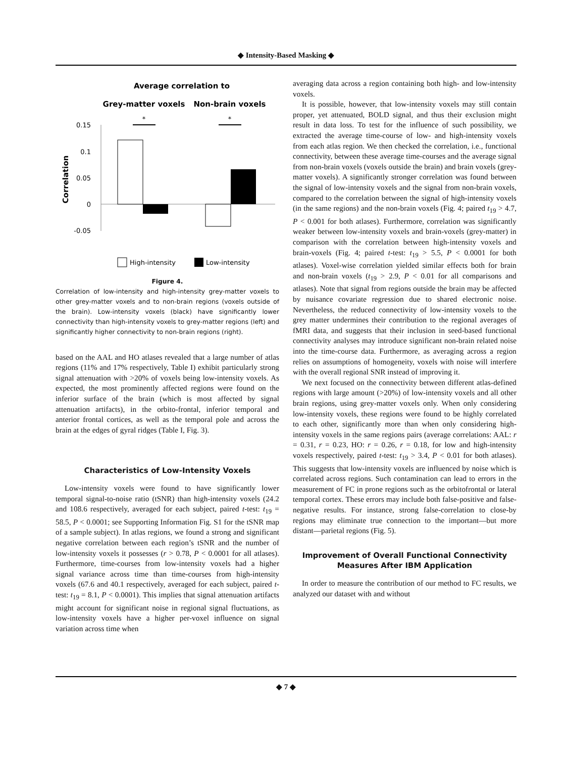◆ Intensity-Based Masking ◆
Average correlation to
Grey-matter voxels
Non-brain voxels
*
*
0.15
0.1
0.05
0
-0.05
Correlation
High-intensity
Low-intensity
Figure 4.
Correlation of low-intensity and high-intensity grey-matter voxels to other grey-matter voxels and to non-brain regions (voxels outside of the brain). Low-intensity voxels (black) have significantly lower connectivity than high-intensity voxels to grey-matter regions (left) and significantly higher connectivity to non-brain regions (right).
based on the AAL and HO atlases revealed that a large number of atlas regions (11% and 17% respectively, Table I) exhibit particularly strong signal attenuation with >20% of voxels being low-intensity voxels. As expected, the most prominently affected regions were found on the inferior surface of the brain (which is most affected by signal attenuation artifacts), in the orbito-frontal, inferior temporal and anterior frontal cortices, as well as the temporal pole and across the brain at the edges of gyral ridges (Table I, Fig. 3).
Characteristics of Low-Intensity Voxels
Low-intensity voxels were found to have significantly lower temporal signal-to-noise ratio (tSNR) than high-intensity voxels (24.2 and 108.6 respectively, averaged for each subject, paired t-test: t<sub>19</sub> = 58.5, P < 0.0001; see Supporting Information Fig. S1 for the tSNR map of a sample subject). In atlas regions, we found a strong and significant negative correlation between each region’s tSNR and the number of low-intensity voxels it possesses (r > 0.78, P < 0.0001 for all atlases). Furthermore, time-courses from low-intensity voxels had a higher signal variance across time than time-courses from high-intensity voxels (67.6 and 40.1 respectively, averaged for each subject, paired t-test: t<sub>19</sub> = 8.1, P < 0.0001). This implies that signal attenuation artifacts might account for significant noise in regional signal fluctuations, as low-intensity voxels have a higher per-voxel influence on signal variation across time when
averaging data across a region containing both high- and low-intensity voxels.
It is possible, however, that low-intensity voxels may still contain proper, yet attenuated, BOLD signal, and thus their exclusion might result in data loss. To test for the influence of such possibility, we extracted the average time-course of low- and high-intensity voxels from each atlas region. We then checked the correlation, i.e., functional connectivity, between these average time-courses and the average signal from non-brain voxels (voxels outside the brain) and brain voxels (grey-matter voxels). A significantly stronger correlation was found between the signal of low-intensity voxels and the signal from non-brain voxels, compared to the correlation between the signal of high-intensity voxels (in the same regions) and the non-brain voxels (Fig. 4; paired t<sub>19</sub> > 4.7, P < 0.001 for both atlases). Furthermore, correlation was significantly weaker between low-intensity voxels and brain-voxels (grey-matter) in comparison with the correlation between high-intensity voxels and brain-voxels (Fig. 4; paired t-test: t<sub>19</sub> > 5.5, P < 0.0001 for both atlases). Voxel-wise correlation yielded similar effects both for brain and non-brain voxels (t<sub>19</sub> > 2.9, P < 0.01 for all comparisons and atlases). Note that signal from regions outside the brain may be affected by nuisance covariate regression due to shared electronic noise. Nevertheless, the reduced connectivity of low-intensity voxels to the grey matter undermines their contribution to the regional averages of fMRI data, and suggests that their inclusion in seed-based functional connectivity analyses may introduce significant non-brain related noise into the time-course data. Furthermore, as averaging across a region relies on assumptions of homogeneity, voxels with noise will interfere with the overall regional SNR instead of improving it.
We next focused on the connectivity between different atlas-defined regions with large amount (>20%) of low-intensity voxels and all other brain regions, using grey-matter voxels only. When only considering low-intensity voxels, these regions were found to be highly correlated to each other, significantly more than when only considering high-intensity voxels in the same regions pairs (average correlations: AAL: r = 0.31, r = 0.23, HO: r = 0.26, r = 0.18, for low and high-intensity voxels respectively, paired t-test: t<sub>19</sub> > 3.4, P < 0.01 for both atlases). This suggests that low-intensity voxels are influenced by noise which is correlated across regions. Such contamination can lead to errors in the measurement of FC in prone regions such as the orbitofrontal or lateral temporal cortex. These errors may include both false-positive and false-negative results. For instance, strong false-correlation to close-by regions may eliminate true connection to the important—but more distant—parietal regions (Fig. 5).
Improvement of Overall Functional Connectivity Measures After IBM Application
In order to measure the contribution of our method to FC results, we analyzed our dataset with and without
◆ 7 ◆